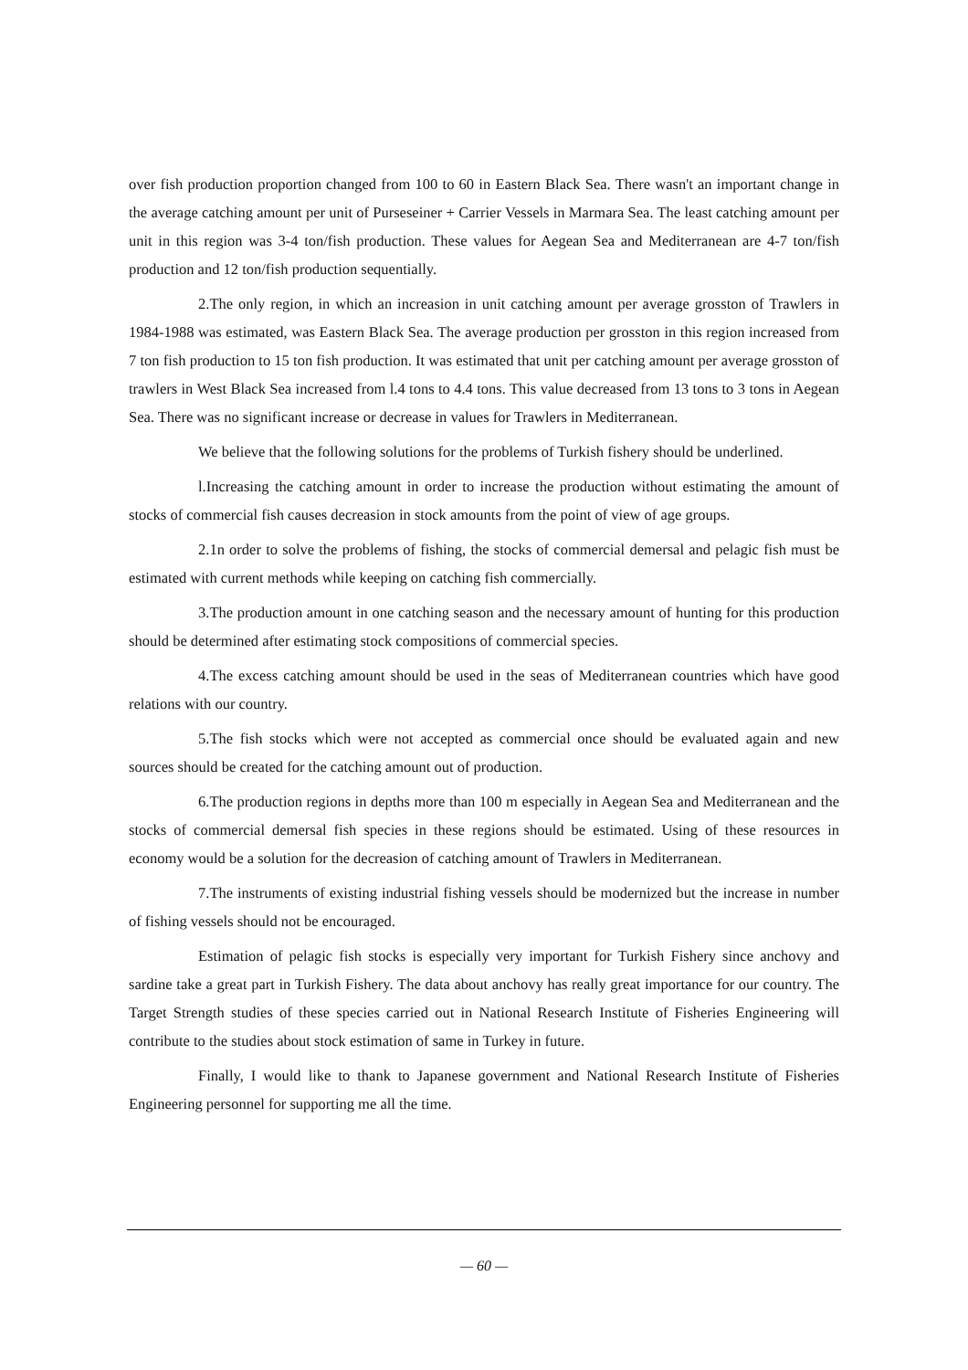over fish production proportion changed from 100 to 60 in Eastern Black Sea. There wasn't an important change in the average catching amount per unit of Purseseiner + Carrier Vessels in Marmara Sea. The least catching amount per unit in this region was 3-4 ton/fish production. These values for Aegean Sea and Mediterranean are 4-7 ton/fish production and 12 ton/fish production sequentially.
2.The only region, in which an increasion in unit catching amount per average grosston of Trawlers in 1984-1988 was estimated, was Eastern Black Sea. The average production per grosston in this region increased from 7 ton fish production to 15 ton fish production. It was estimated that unit per catching amount per average grosston of trawlers in West Black Sea increased from l.4 tons to 4.4 tons. This value decreased from 13 tons to 3 tons in Aegean Sea. There was no significant increase or decrease in values for Trawlers in Mediterranean.
We believe that the following solutions for the problems of Turkish fishery should be underlined.
l.Increasing the catching amount in order to increase the production without estimating the amount of stocks of commercial fish causes decreasion in stock amounts from the point of view of age groups.
2.1n order to solve the problems of fishing, the stocks of commercial demersal and pelagic fish must be estimated with current methods while keeping on catching fish commercially.
3.The production amount in one catching season and the necessary amount of hunting for this production should be determined after estimating stock compositions of commercial species.
4.The excess catching amount should be used in the seas of Mediterranean countries which have good relations with our country.
5.The fish stocks which were not accepted as commercial once should be evaluated again and new sources should be created for the catching amount out of production.
6.The production regions in depths more than 100 m especially in Aegean Sea and Mediterranean and the stocks of commercial demersal fish species in these regions should be estimated. Using of these resources in economy would be a solution for the decreasion of catching amount of Trawlers in Mediterranean.
7.The instruments of existing industrial fishing vessels should be modernized but the increase in number of fishing vessels should not be encouraged.
Estimation of pelagic fish stocks is especially very important for Turkish Fishery since anchovy and sardine take a great part in Turkish Fishery. The data about anchovy has really great importance for our country. The Target Strength studies of these species carried out in National Research Institute of Fisheries Engineering will contribute to the studies about stock estimation of same in Turkey in future.
Finally, I would like to thank to Japanese government and National Research Institute of Fisheries Engineering personnel for supporting me all the time.
— 60 —